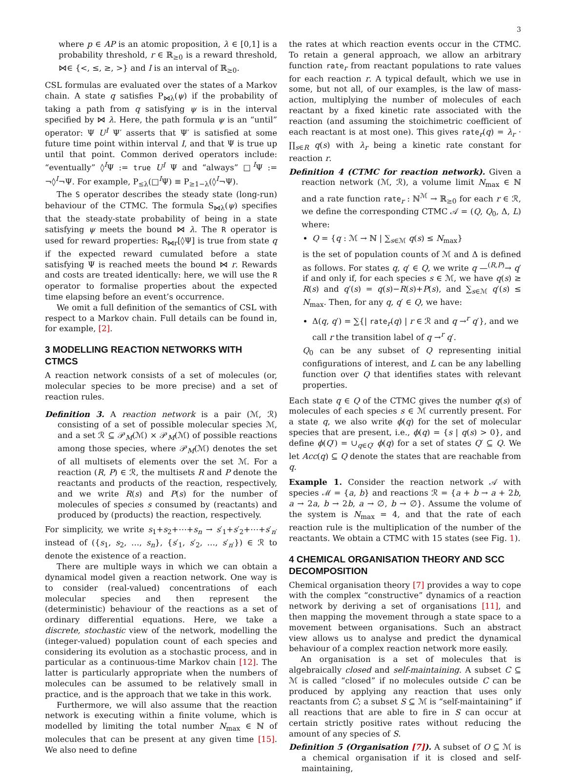3
where p ∈ AP is an atomic proposition, λ ∈ [0,1] is a probability threshold, r ∈ ℝ<sub>≥0</sub> is a reward threshold, ⋈∈ {<, ≤, ≥, >} and I is an interval of ℝ<sub>≥0</sub>.
CSL formulas are evaluated over the states of a Markov chain. A state q satisfies P<sub>⋈λ</sub>(ψ) if the probability of taking a path from q satisfying ψ is in the interval specified by ⋈ λ. Here, the path formula ψ is an “until” operator: Ψ U<sup>I</sup> Ψ′ asserts that Ψ′ is satisfied at some future time point within interval I, and that Ψ is true up until that point. Common derived operators include: “eventually” ◊<sup>I</sup>Ψ := true U<sup>I</sup> Ψ and “always” □<sup>I</sup>Ψ := ¬◊<sup>I</sup>¬Ψ. For example, P<sub>≤λ</sub>(□<sup>I</sup>Ψ) ≡ P<sub>≥1−λ</sub>(◊<sup>I</sup>¬Ψ).
The S operator describes the steady state (long-run) behaviour of the CTMC. The formula S<sub>⋈λ</sub>(ψ) specifies that the steady-state probability of being in a state satisfying ψ meets the bound ⋈ λ. The R operator is used for reward properties: R<sub>⋈r</sub>[◊Ψ] is true from state q if the expected reward cumulated before a state satisfying Ψ is reached meets the bound ⋈ r. Rewards and costs are treated identically: here, we will use the R operator to formalise properties about the expected time elapsing before an event’s occurrence.
We omit a full definition of the semantics of CSL with respect to a Markov chain. Full details can be found in, for example, [2].
3 MODELLING REACTION NETWORKS WITH CTMCS
A reaction network consists of a set of molecules (or, molecular species to be more precise) and a set of reaction rules.
Definition 3. A reaction network is a pair (ℳ, ℛ) consisting of a set of possible molecular species ℳ, and a set ℛ ⊆ 𝒫<sub>M</sub>(ℳ) × 𝒫<sub>M</sub>(ℳ) of possible reactions among those species, where 𝒫<sub>M</sub>(ℳ) denotes the set of all multisets of elements over the set ℳ. For a reaction (R, P) ∈ ℛ, the multisets R and P denote the reactants and products of the reaction, respectively, and we write R(s) and P(s) for the number of molecules of species s consumed by (reactants) and produced by (products) the reaction, respectively.
For simplicity, we write s<sub>1</sub>+s<sub>2</sub>+⋯+s<sub>n</sub> → s′<sub>1</sub>+s′<sub>2</sub>+⋯+s′<sub>n′</sub> instead of ({s<sub>1</sub>, s<sub>2</sub>, …, s<sub>n</sub>}, {s′<sub>1</sub>, s′<sub>2</sub>, …, s′<sub>n′</sub>}) ∈ ℛ to denote the existence of a reaction.
There are multiple ways in which we can obtain a dynamical model given a reaction network. One way is to consider (real-valued) concentrations of each molecular species and then represent the (deterministic) behaviour of the reactions as a set of ordinary differential equations. Here, we take a discrete, stochastic view of the network, modelling the (integer-valued) population count of each species and considering its evolution as a stochastic process, and in particular as a continuous-time Markov chain [12]. The latter is particularly appropriate when the numbers of molecules can be assumed to be relatively small in practice, and is the approach that we take in this work.
Furthermore, we will also assume that the reaction network is executing within a finite volume, which is modelled by limiting the total number N<sub>max</sub> ∈ ℕ of molecules that can be present at any given time [15]. We also need to define
the rates at which reaction events occur in the CTMC. To retain a general approach, we allow an arbitrary function rate<sub>r</sub> from reactant populations to rate values for each reaction r. A typical default, which we use in some, but not all, of our examples, is the law of mass-action, multiplying the number of molecules of each reactant by a fixed kinetic rate associated with the reaction (and assuming the stoichimetric coefficient of each reactant is at most one). This gives rate<sub>r</sub>(q) = λ<sub>r</sub> · ∏<sub>s∈R</sub> q(s) with λ<sub>r</sub> being a kinetic rate constant for reaction r.
Definition 4 (CTMC for reaction network). Given a reaction network (ℳ, ℛ), a volume limit N<sub>max</sub> ∈ ℕ and a rate function rate<sub>r</sub> : ℕ<sup>ℳ</sup> → ℝ<sub>≥0</sub> for each r ∈ ℛ, we define the corresponding CTMC 𝒜 = (Q, Q<sub>0</sub>, Δ, L) where:
Q = {q : ℳ → ℕ | ∑<sub>s∈ℳ</sub> q(s) ≤ N<sub>max</sub>}
is the set of population counts of ℳ and Δ is defined as follows. For states q, q′ ∈ Q, we write q —<sup>(R,P)</sup>→ q′ if and only if, for each species s ∈ ℳ, we have q(s) ≥ R(s) and q′(s) = q(s)−R(s)+P(s), and ∑<sub>s∈ℳ</sub> q′(s) ≤ N<sub>max</sub>. Then, for any q, q′ ∈ Q, we have:
Δ(q, q′) = ∑{| rate<sub>r</sub>(q) | r ∈ ℛ and q →<sup>r</sup> q′}, and we call r the transition label of q →<sup>r</sup> q′.
Q<sub>0</sub> can be any subset of Q representing initial configurations of interest, and L can be any labelling function over Q that identifies states with relevant properties.
Each state q ∈ Q of the CTMC gives the number q(s) of molecules of each species s ∈ ℳ currently present. For a state q, we also write ϕ(q) for the set of molecular species that are present, i.e., ϕ(q) = {s | q(s) > 0}, and define ϕ(Q′) = ∪<sub>q∈Q′</sub> ϕ(q) for a set of states Q′ ⊆ Q. We let Acc(q) ⊆ Q denote the states that are reachable from q.
Example 1. Consider the reaction network 𝒜 with species ℳ = {a, b} and reactions ℛ = {a + b → a + 2b, a → 2a, b → 2b, a → ∅, b → ∅}. Assume the volume of the system is N<sub>max</sub> = 4, and that the rate of each reaction rule is the multiplication of the number of the reactants. We obtain a CTMC with 15 states (see Fig. 1).
4 CHEMICAL ORGANISATION THEORY AND SCC DECOMPOSITION
Chemical organisation theory [7] provides a way to cope with the complex “constructive” dynamics of a reaction network by deriving a set of organisations [11], and then mapping the movement through a state space to a movement between organisations. Such an abstract view allows us to analyse and predict the dynamical behaviour of a complex reaction network more easily.
An organisation is a set of molecules that is algebraically closed and self-maintaining. A subset C ⊆ ℳ is called “closed” if no molecules outside C can be produced by applying any reaction that uses only reactants from C; a subset S ⊆ ℳ is “self-maintaining” if all reactions that are able to fire in S can occur at certain strictly positive rates without reducing the amount of any species of S.
Definition 5 (Organisation [7]). A subset of O ⊆ ℳ is a chemical organisation if it is closed and self-maintaining,